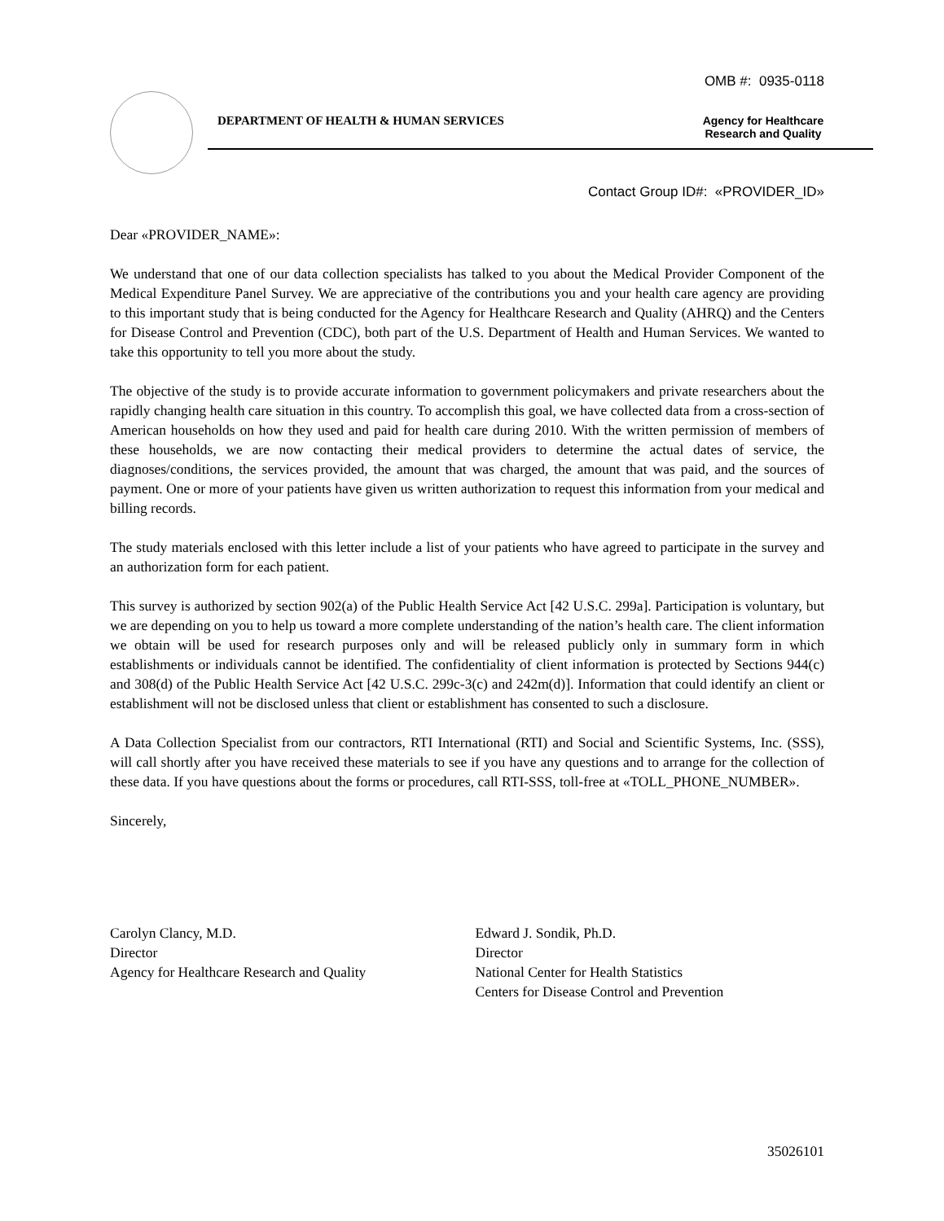OMB #: 0935-0118
DEPARTMENT OF HEALTH & HUMAN SERVICES
Agency for Healthcare
Research and Quality
Contact Group ID#: «PROVIDER_ID»
Dear «PROVIDER_NAME»:
We understand that one of our data collection specialists has talked to you about the Medical Provider Component of the Medical Expenditure Panel Survey. We are appreciative of the contributions you and your health care agency are providing to this important study that is being conducted for the Agency for Healthcare Research and Quality (AHRQ) and the Centers for Disease Control and Prevention (CDC), both part of the U.S. Department of Health and Human Services. We wanted to take this opportunity to tell you more about the study.
The objective of the study is to provide accurate information to government policymakers and private researchers about the rapidly changing health care situation in this country. To accomplish this goal, we have collected data from a cross-section of American households on how they used and paid for health care during 2010. With the written permission of members of these households, we are now contacting their medical providers to determine the actual dates of service, the diagnoses/conditions, the services provided, the amount that was charged, the amount that was paid, and the sources of payment. One or more of your patients have given us written authorization to request this information from your medical and billing records.
The study materials enclosed with this letter include a list of your patients who have agreed to participate in the survey and an authorization form for each patient.
This survey is authorized by section 902(a) of the Public Health Service Act [42 U.S.C. 299a]. Participation is voluntary, but we are depending on you to help us toward a more complete understanding of the nation’s health care. The client information we obtain will be used for research purposes only and will be released publicly only in summary form in which establishments or individuals cannot be identified. The confidentiality of client information is protected by Sections 944(c) and 308(d) of the Public Health Service Act [42 U.S.C. 299c-3(c) and 242m(d)]. Information that could identify an client or establishment will not be disclosed unless that client or establishment has consented to such a disclosure.
A Data Collection Specialist from our contractors, RTI International (RTI) and Social and Scientific Systems, Inc. (SSS), will call shortly after you have received these materials to see if you have any questions and to arrange for the collection of these data. If you have questions about the forms or procedures, call RTI-SSS, toll-free at «TOLL_PHONE_NUMBER».
Sincerely,
Carolyn Clancy, M.D.
Director
Agency for Healthcare Research and Quality
Edward J. Sondik, Ph.D.
Director
National Center for Health Statistics
Centers for Disease Control and Prevention
35026101